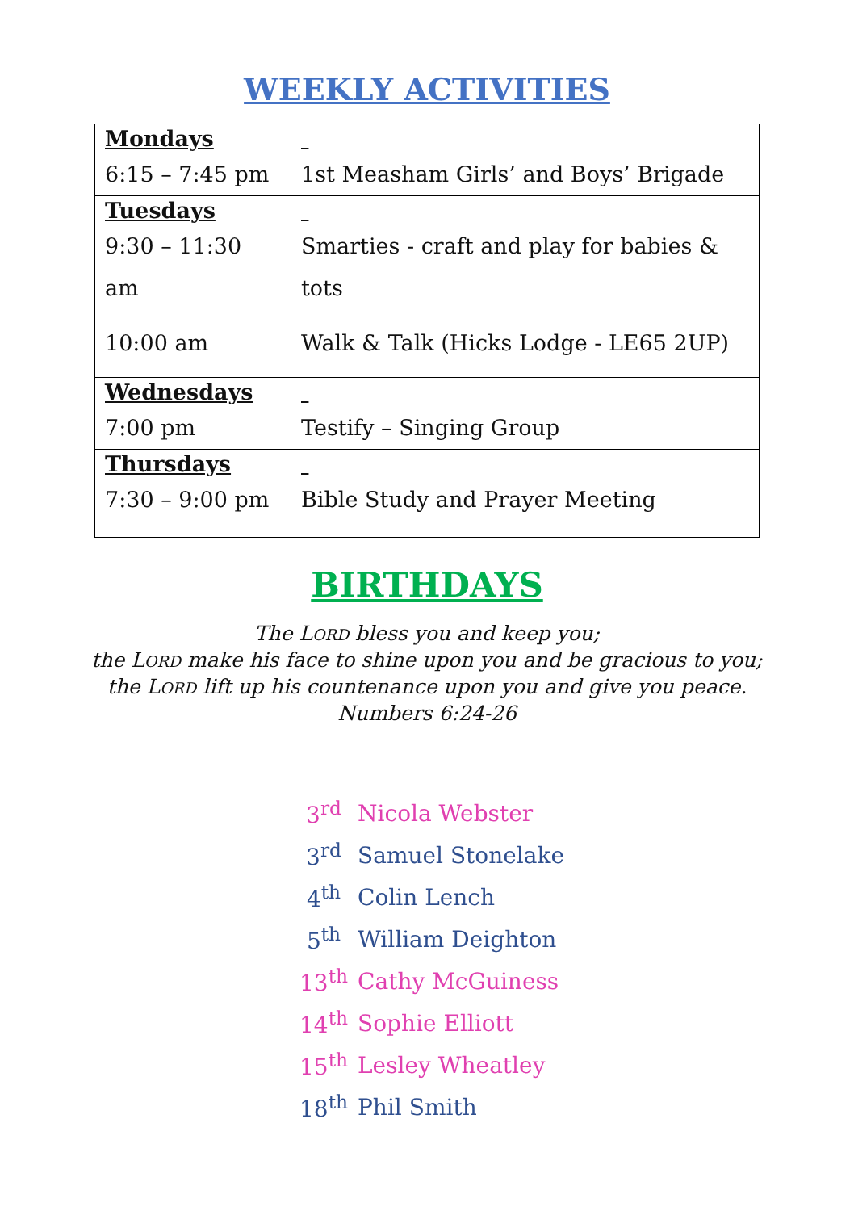WEEKLY ACTIVITIES
| Mondays 6:15 – 7:45 pm | 1st Measham Girls’ and Boys’ Brigade |
| Tuesdays 9:30 – 11:30 am 10:00 am | Smarties - craft and play for babies & tots Walk & Talk (Hicks Lodge - LE65 2UP) |
| Wednesdays 7:00 pm | Testify – Singing Group |
| Thursdays 7:30 – 9:00 pm | Bible Study and Prayer Meeting |
BIRTHDAYS
The LORD bless you and keep you;
the LORD make his face to shine upon you and be gracious to you;
the LORD lift up his countenance upon you and give you peace.
Numbers 6:24-26
| 3<sup>rd</sup> | Nicola Webster |
| 3<sup>rd</sup> | Samuel Stonelake |
| 4<sup>th</sup> | Colin Lench |
| 5<sup>th</sup> | William Deighton |
| 13<sup>th</sup> | Cathy McGuiness |
| 14<sup>th</sup> | Sophie Elliott |
| 15<sup>th</sup> | Lesley Wheatley |
| 18<sup>th</sup> | Phil Smith |